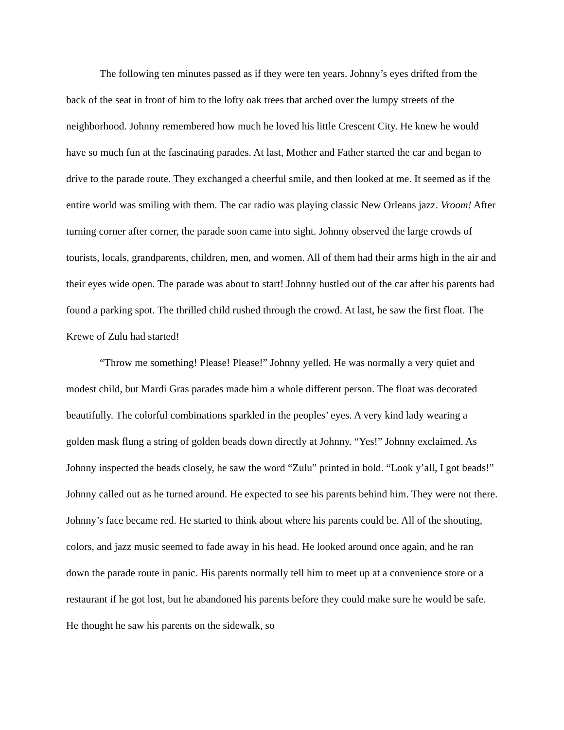The following ten minutes passed as if they were ten years. Johnny’s eyes drifted from the back of the seat in front of him to the lofty oak trees that arched over the lumpy streets of the neighborhood. Johnny remembered how much he loved his little Crescent City. He knew he would have so much fun at the fascinating parades. At last, Mother and Father started the car and began to drive to the parade route. They exchanged a cheerful smile, and then looked at me. It seemed as if the entire world was smiling with them. The car radio was playing classic New Orleans jazz. Vroom! After turning corner after corner, the parade soon came into sight. Johnny observed the large crowds of tourists, locals, grandparents, children, men, and women. All of them had their arms high in the air and their eyes wide open. The parade was about to start! Johnny hustled out of the car after his parents had found a parking spot. The thrilled child rushed through the crowd. At last, he saw the first float. The Krewe of Zulu had started!
“Throw me something! Please! Please!” Johnny yelled. He was normally a very quiet and modest child, but Mardi Gras parades made him a whole different person. The float was decorated beautifully. The colorful combinations sparkled in the peoples’ eyes. A very kind lady wearing a golden mask flung a string of golden beads down directly at Johnny. “Yes!” Johnny exclaimed. As Johnny inspected the beads closely, he saw the word “Zulu” printed in bold. “Look y’all, I got beads!” Johnny called out as he turned around. He expected to see his parents behind him. They were not there. Johnny’s face became red. He started to think about where his parents could be. All of the shouting, colors, and jazz music seemed to fade away in his head. He looked around once again, and he ran down the parade route in panic. His parents normally tell him to meet up at a convenience store or a restaurant if he got lost, but he abandoned his parents before they could make sure he would be safe. He thought he saw his parents on the sidewalk, so